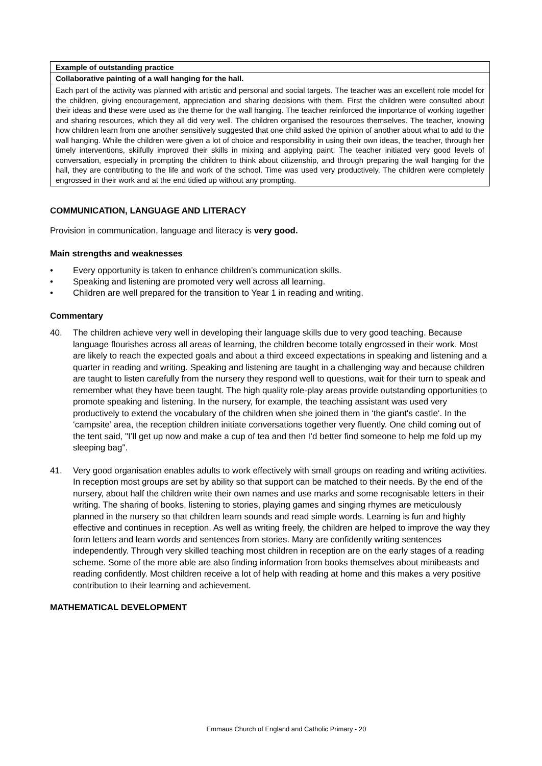| Example of outstanding practice |
| Collaborative painting of a wall hanging for the hall. |
| Each part of the activity was planned with artistic and personal and social targets. The teacher was an excellent role model for the children, giving encouragement, appreciation and sharing decisions with them. First the children were consulted about their ideas and these were used as the theme for the wall hanging. The teacher reinforced the importance of working together and sharing resources, which they all did very well. The children organised the resources themselves. The teacher, knowing how children learn from one another sensitively suggested that one child asked the opinion of another about what to add to the wall hanging. While the children were given a lot of choice and responsibility in using their own ideas, the teacher, through her timely interventions, skilfully improved their skills in mixing and applying paint. The teacher initiated very good levels of conversation, especially in prompting the children to think about citizenship, and through preparing the wall hanging for the hall, they are contributing to the life and work of the school. Time was used very productively. The children were completely engrossed in their work and at the end tidied up without any prompting. |
COMMUNICATION, LANGUAGE AND LITERACY
Provision in communication, language and literacy is very good.
Main strengths and weaknesses
• Every opportunity is taken to enhance children’s communication skills.
• Speaking and listening are promoted very well across all learning.
• Children are well prepared for the transition to Year 1 in reading and writing.
Commentary
40. The children achieve very well in developing their language skills due to very good teaching. Because language flourishes across all areas of learning, the children become totally engrossed in their work. Most are likely to reach the expected goals and about a third exceed expectations in speaking and listening and a quarter in reading and writing. Speaking and listening are taught in a challenging way and because children are taught to listen carefully from the nursery they respond well to questions, wait for their turn to speak and remember what they have been taught. The high quality role-play areas provide outstanding opportunities to promote speaking and listening. In the nursery, for example, the teaching assistant was used very productively to extend the vocabulary of the children when she joined them in ‘the giant's castle‘. In the ‘campsite’ area, the reception children initiate conversations together very fluently. One child coming out of the tent said, "I’ll get up now and make a cup of tea and then I’d better find someone to help me fold up my sleeping bag".
41. Very good organisation enables adults to work effectively with small groups on reading and writing activities. In reception most groups are set by ability so that support can be matched to their needs. By the end of the nursery, about half the children write their own names and use marks and some recognisable letters in their writing. The sharing of books, listening to stories, playing games and singing rhymes are meticulously planned in the nursery so that children learn sounds and read simple words. Learning is fun and highly effective and continues in reception. As well as writing freely, the children are helped to improve the way they form letters and learn words and sentences from stories. Many are confidently writing sentences independently. Through very skilled teaching most children in reception are on the early stages of a reading scheme. Some of the more able are also finding information from books themselves about minibeasts and reading confidently. Most children receive a lot of help with reading at home and this makes a very positive contribution to their learning and achievement.
MATHEMATICAL DEVELOPMENT
Emmaus Church of England and Catholic Primary - 20